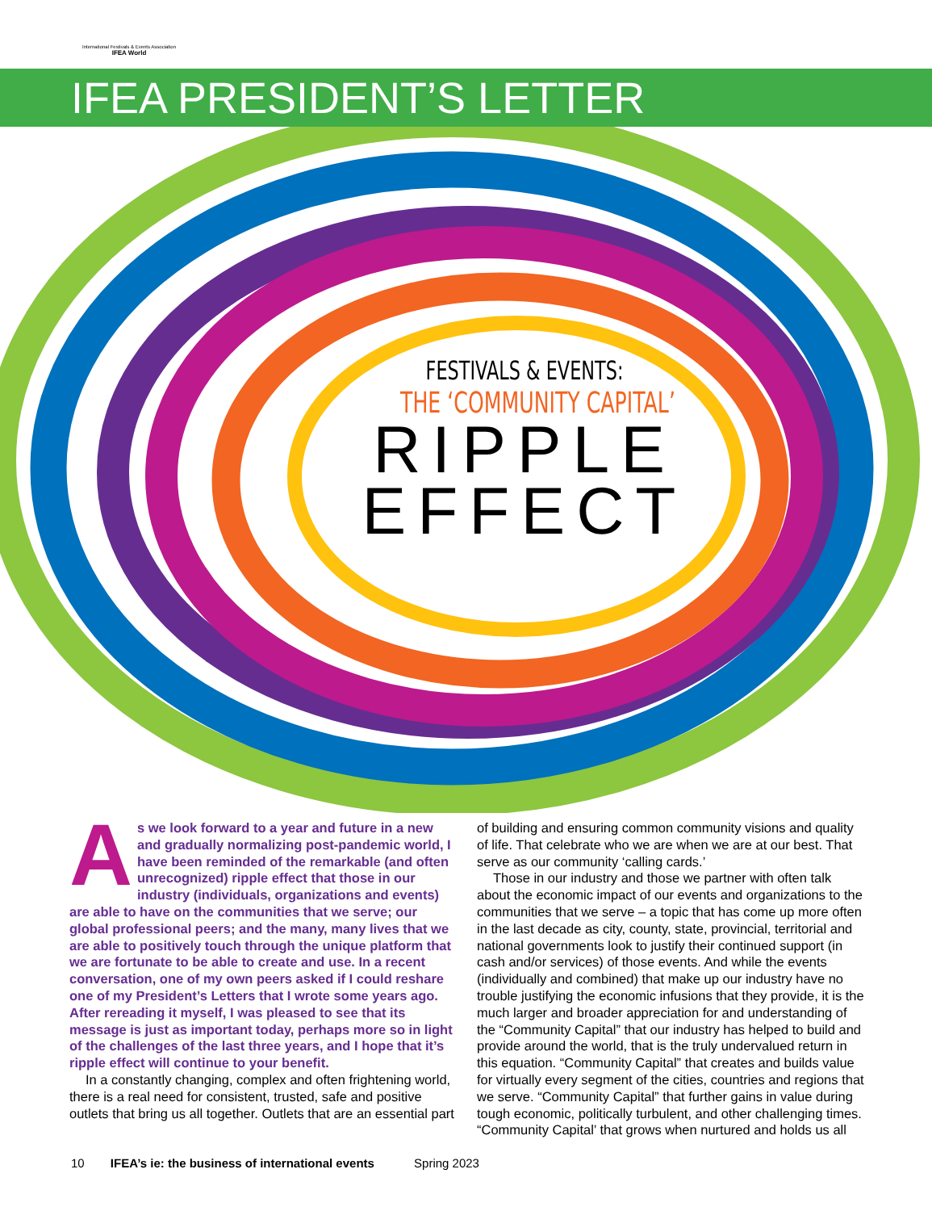International Festivals & Events Association
IFEA World
IFEA PRESIDENT’S LETTER
FESTIVALS & EVENTS:
THE ‘COMMUNITY CAPITAL’
RIPPLE
EFFECT
As we look forward to a year and future in a new and gradually normalizing post-pandemic world, I have been reminded of the remarkable (and often unrecognized) ripple effect that those in our industry (individuals, organizations and events) are able to have on the communities that we serve; our global professional peers; and the many, many lives that we are able to positively touch through the unique platform that we are fortunate to be able to create and use. In a recent conversation, one of my own peers asked if I could reshare one of my President’s Letters that I wrote some years ago. After rereading it myself, I was pleased to see that its message is just as important today, perhaps more so in light of the challenges of the last three years, and I hope that it’s ripple effect will continue to your benefit.
In a constantly changing, complex and often frightening world, there is a real need for consistent, trusted, safe and positive outlets that bring us all together. Outlets that are an essential part
of building and ensuring common community visions and quality of life. That celebrate who we are when we are at our best. That serve as our community ‘calling cards.’
Those in our industry and those we partner with often talk about the economic impact of our events and organizations to the communities that we serve – a topic that has come up more often in the last decade as city, county, state, provincial, territorial and national governments look to justify their continued support (in cash and/or services) of those events. And while the events (individually and combined) that make up our industry have no trouble justifying the economic infusions that they provide, it is the much larger and broader appreciation for and understanding of the “Community Capital” that our industry has helped to build and provide around the world, that is the truly undervalued return in this equation. “Community Capital” that creates and builds value for virtually every segment of the cities, countries and regions that we serve. “Community Capital” that further gains in value during tough economic, politically turbulent, and other challenging times. “Community Capital’ that grows when nurtured and holds us all
10 IFEA’s ie: the business of international events Spring 2023